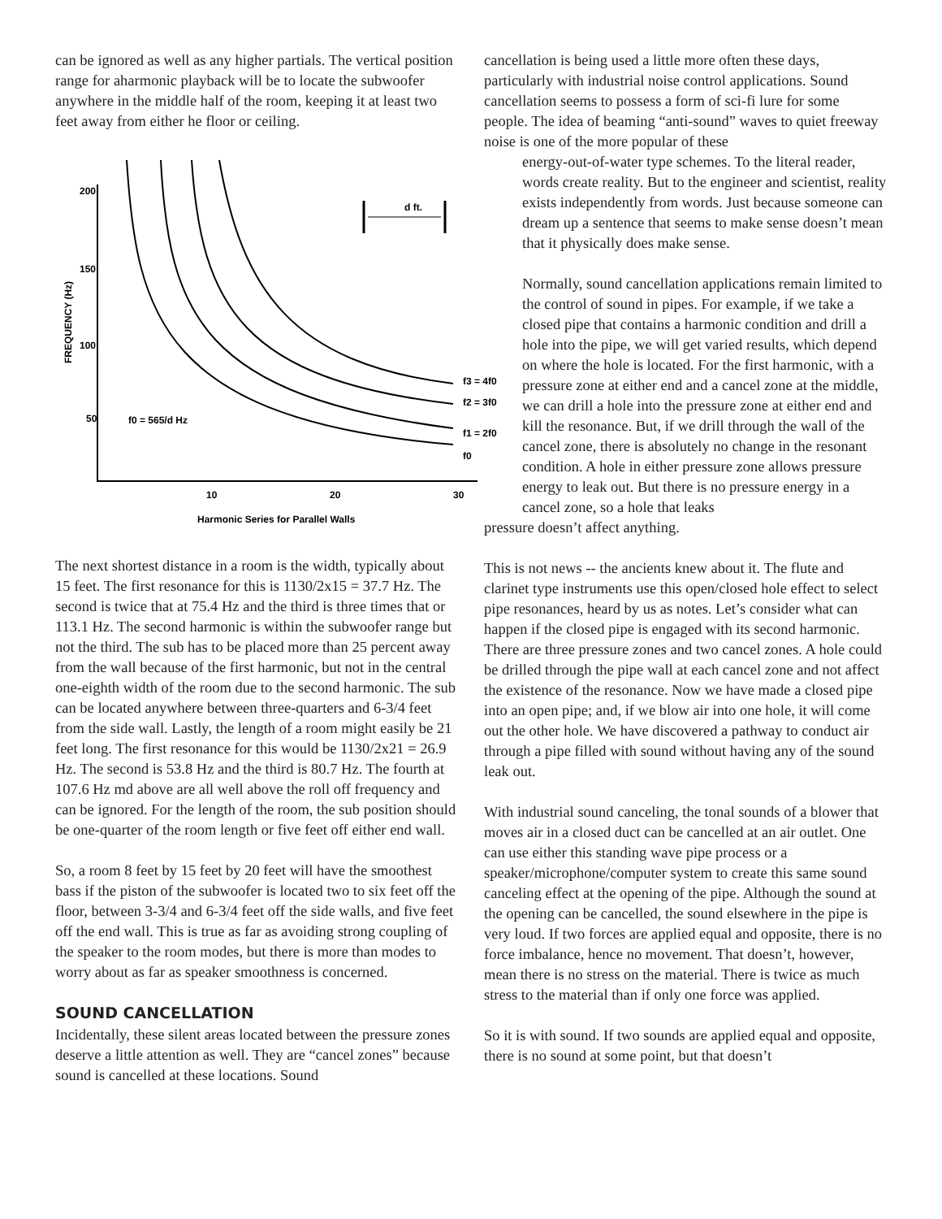can be ignored as well as any higher partials. The vertical position range for aharmonic playback will be to locate the subwoofer anywhere in the middle half of the room, keeping it at least two feet away from either he floor or ceiling.
200
150
100
50
10
20
30
d ft.
f0 = 565/d Hz
f3 = 4f0
f2 = 3f0
f1 = 2f0
f0
Harmonic Series for Parallel Walls
FREQUENCY (Hz)
The next shortest distance in a room is the width, typically about 15 feet. The first resonance for this is 1130/2x15 = 37.7 Hz. The second is twice that at 75.4 Hz and the third is three times that or 113.1 Hz. The second harmonic is within the subwoofer range but not the third. The sub has to be placed more than 25 percent away from the wall because of the first harmonic, but not in the central one-eighth width of the room due to the second harmonic. The sub can be located anywhere between three-quarters and 6-3/4 feet from the side wall. Lastly, the length of a room might easily be 21 feet long. The first resonance for this would be 1130/2x21 = 26.9 Hz. The second is 53.8 Hz and the third is 80.7 Hz. The fourth at 107.6 Hz md above are all well above the roll off frequency and can be ignored. For the length of the room, the sub position should be one-quarter of the room length or five feet off either end wall.
So, a room 8 feet by 15 feet by 20 feet will have the smoothest bass if the piston of the subwoofer is located two to six feet off the floor, between 3-3/4 and 6-3/4 feet off the side walls, and five feet off the end wall. This is true as far as avoiding strong coupling of the speaker to the room modes, but there is more than modes to worry about as far as speaker smoothness is concerned.
SOUND CANCELLATION
Incidentally, these silent areas located between the pressure zones deserve a little attention as well. They are “cancel zones” because sound is cancelled at these locations. Sound
cancellation is being used a little more often these days, particularly with industrial noise control applications. Sound cancellation seems to possess a form of sci-fi lure for some people. The idea of beaming “anti-sound” waves to quiet freeway noise is one of the more popular of these
energy-out-of-water type schemes. To the literal reader, words create reality. But to the engineer and scientist, reality exists independently from words. Just because someone can dream up a sentence that seems to make sense doesn’t mean that it physically does make sense.
Normally, sound cancellation applications remain limited to the control of sound in pipes. For example, if we take a closed pipe that contains a harmonic condition and drill a hole into the pipe, we will get varied results, which depend on where the hole is located. For the first harmonic, with a pressure zone at either end and a cancel zone at the middle, we can drill a hole into the pressure zone at either end and kill the resonance. But, if we drill through the wall of the cancel zone, there is absolutely no change in the resonant condition. A hole in either pressure zone allows pressure energy to leak out. But there is no pressure energy in a cancel zone, so a hole that leaks
pressure doesn’t affect anything.
This is not news -- the ancients knew about it. The flute and clarinet type instruments use this open/closed hole effect to select pipe resonances, heard by us as notes. Let’s consider what can happen if the closed pipe is engaged with its second harmonic. There are three pressure zones and two cancel zones. A hole could be drilled through the pipe wall at each cancel zone and not affect the existence of the resonance. Now we have made a closed pipe into an open pipe; and, if we blow air into one hole, it will come out the other hole. We have discovered a pathway to conduct air through a pipe filled with sound without having any of the sound leak out.
With industrial sound canceling, the tonal sounds of a blower that moves air in a closed duct can be cancelled at an air outlet. One can use either this standing wave pipe process or a speaker/microphone/computer system to create this same sound canceling effect at the opening of the pipe. Although the sound at the opening can be cancelled, the sound elsewhere in the pipe is very loud. If two forces are applied equal and opposite, there is no force imbalance, hence no movement. That doesn’t, however, mean there is no stress on the material. There is twice as much stress to the material than if only one force was applied.
So it is with sound. If two sounds are applied equal and opposite, there is no sound at some point, but that doesn’t